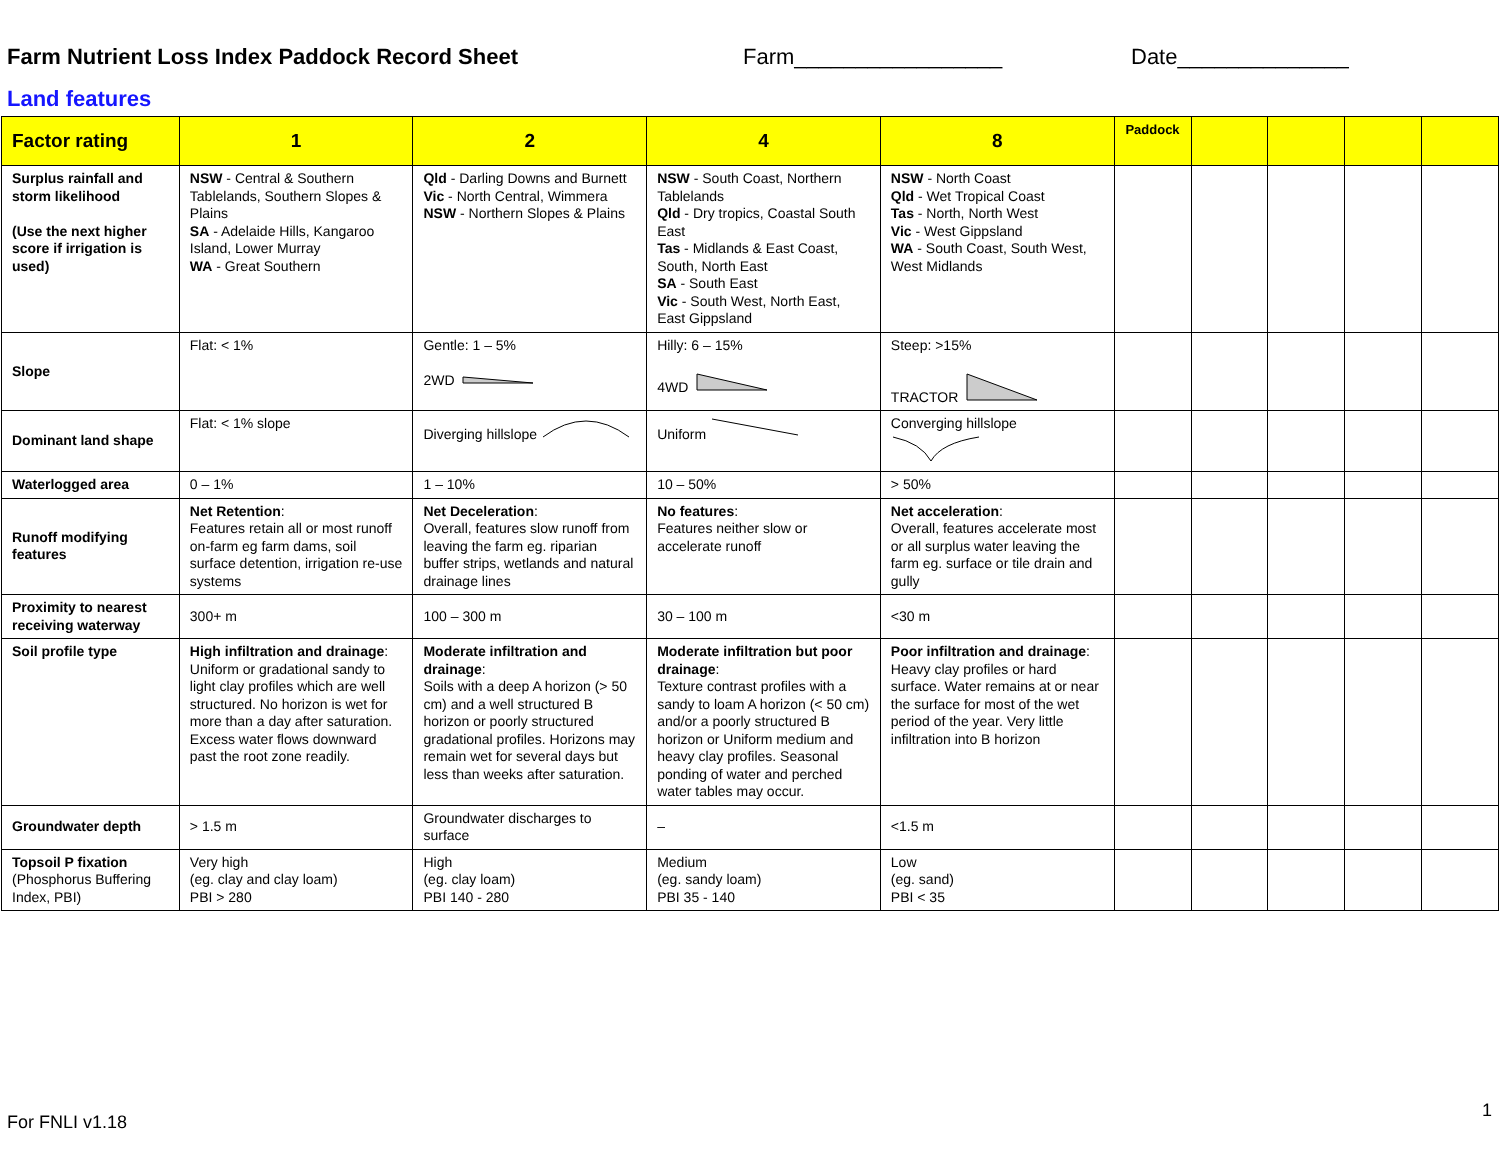Farm Nutrient Loss Index Paddock Record Sheet Farm_________________ Date______________
Land features
| Factor rating | 1 | 2 | 4 | 8 | Paddock | | | | |
| --- | --- | --- | --- | --- | --- | --- | --- | --- | --- |
| Surplus rainfall and storm likelihood (Use the next higher score if irrigation is used) | NSW - Central & Southern Tablelands, Southern Slopes & Plains SA - Adelaide Hills, Kangaroo Island, Lower Murray WA - Great Southern | Qld - Darling Downs and Burnett Vic - North Central, Wimmera NSW - Northern Slopes & Plains | NSW - South Coast, Northern Tablelands Qld - Dry tropics, Coastal South East Tas - Midlands & East Coast, South, North East SA - South East Vic - South West, North East, East Gippsland | NSW - North Coast Qld - Wet Tropical Coast Tas - North, North West Vic - West Gippsland WA - South Coast, South West, West Midlands | | | | | |
| Slope | Flat: < 1% | Gentle: 1 – 5% 2WD | Hilly: 6 – 15% 4WD | Steep: >15% TRACTOR | | | | | |
| Dominant land shape | Flat: < 1% slope | Diverging hillslope | Uniform | Converging hillslope | | | | | |
| Waterlogged area | 0 – 1% | 1 – 10% | 10 – 50% | > 50% | | | | | |
| Runoff modifying features | Net Retention : Features retain all or most runoff on-farm eg farm dams, soil surface detention, irrigation re-use systems | Net Deceleration : Overall, features slow runoff from leaving the farm eg. riparian buffer strips, wetlands and natural drainage lines | No features : Features neither slow or accelerate runoff | Net acceleration : Overall, features accelerate most or all surplus water leaving the farm eg. surface or tile drain and gully | | | | | |
| Proximity to nearest receiving waterway | 300+ m | 100 – 300 m | 30 – 100 m | <30 m | | | | | |
| Soil profile type | High infiltration and drainage : Uniform or gradational sandy to light clay profiles which are well structured. No horizon is wet for more than a day after saturation. Excess water flows downward past the root zone readily. | Moderate infiltration and drainage : Soils with a deep A horizon (> 50 cm) and a well structured B horizon or poorly structured gradational profiles. Horizons may remain wet for several days but less than weeks after saturation. | Moderate infiltration but poor drainage : Texture contrast profiles with a sandy to loam A horizon (< 50 cm) and/or a poorly structured B horizon or Uniform medium and heavy clay profiles. Seasonal ponding of water and perched water tables may occur. | Poor infiltration and drainage : Heavy clay profiles or hard surface. Water remains at or near the surface for most of the wet period of the year. Very little infiltration into B horizon | | | | | |
| Groundwater depth | > 1.5 m | Groundwater discharges to surface | – | <1.5 m | | | | | |
| Topsoil P fixation (Phosphorus Buffering Index, PBI) | Very high (eg. clay and clay loam) PBI > 280 | High (eg. clay loam) PBI 140 - 280 | Medium (eg. sandy loam) PBI 35 - 140 | Low (eg. sand) PBI < 35 | | | | | |
For FNLI v1.18
1